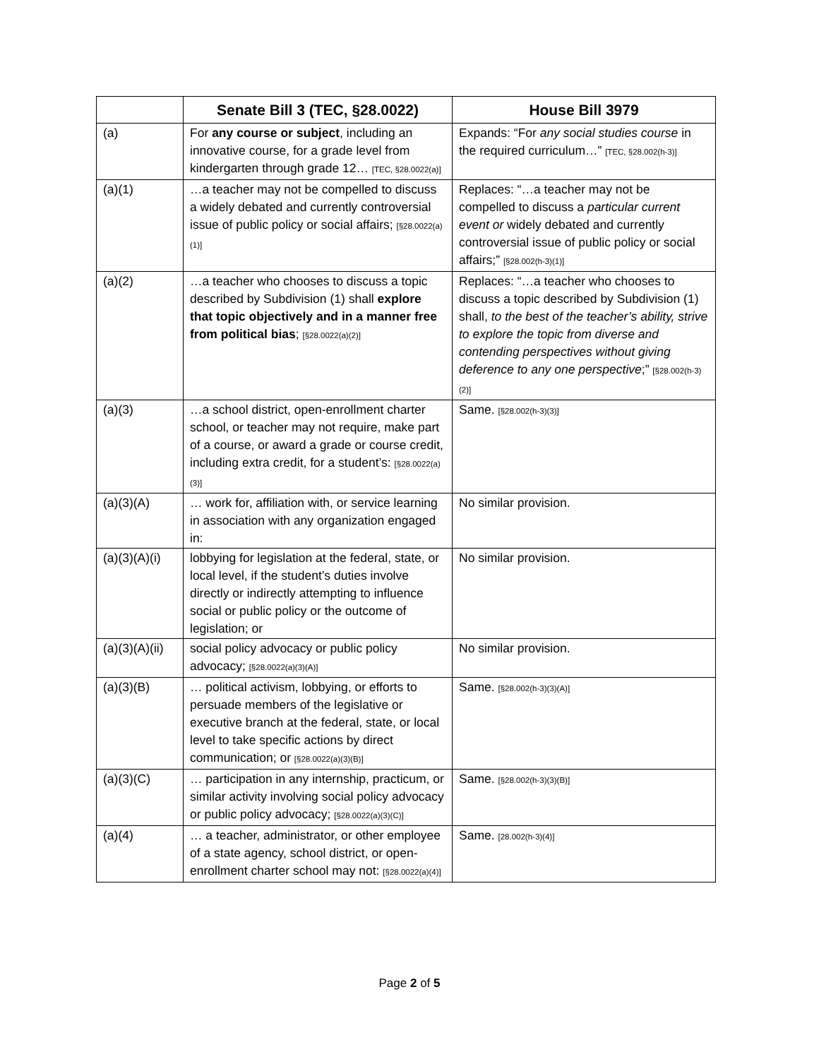| | Senate Bill 3 (TEC, §28.0022) | House Bill 3979 |
| --- | --- | --- |
| (a) | For any course or subject , including an innovative course, for a grade level from kindergarten through grade 12… [TEC, §28.0022(a)] | Expands: “For any social studies course in the required curriculum…” [TEC, §28.002(h-3)] |
| (a)(1) | …a teacher may not be compelled to discuss a widely debated and currently controversial issue of public policy or social affairs; [§28.0022(a)(1)] | Replaces: “…a teacher may not be compelled to discuss a particular current event or widely debated and currently controversial issue of public policy or social affairs;” [§28.002(h-3)(1)] |
| (a)(2) | …a teacher who chooses to discuss a topic described by Subdivision (1) shall explore that topic objectively and in a manner free from political bias ; [§28.0022(a)(2)] | Replaces: “…a teacher who chooses to discuss a topic described by Subdivision (1) shall, to the best of the teacher’s ability, strive to explore the topic from diverse and contending perspectives without giving deference to any one perspective ;” [§28.002(h-3)(2)] |
| (a)(3) | …a school district, open-enrollment charter school, or teacher may not require, make part of a course, or award a grade or course credit, including extra credit, for a student’s: [§28.0022(a)(3)] | Same. [§28.002(h-3)(3)] |
| (a)(3)(A) | … work for, affiliation with, or service learning in association with any organization engaged in: | No similar provision. |
| (a)(3)(A)(i) | lobbying for legislation at the federal, state, or local level, if the student’s duties involve directly or indirectly attempting to influence social or public policy or the outcome of legislation; or | No similar provision. |
| (a)(3)(A)(ii) | social policy advocacy or public policy advocacy; [§28.0022(a)(3)(A)] | No similar provision. |
| (a)(3)(B) | … political activism, lobbying, or efforts to persuade members of the legislative or executive branch at the federal, state, or local level to take specific actions by direct communication; or [§28.0022(a)(3)(B)] | Same. [§28.002(h-3)(3)(A)] |
| (a)(3)(C) | … participation in any internship, practicum, or similar activity involving social policy advocacy or public policy advocacy; [§28.0022(a)(3)(C)] | Same. [§28.002(h-3)(3)(B)] |
| (a)(4) | … a teacher, administrator, or other employee of a state agency, school district, or open-enrollment charter school may not: [§28.0022(a)(4)] | Same. [28.002(h-3)(4)] |
Page 2 of 5